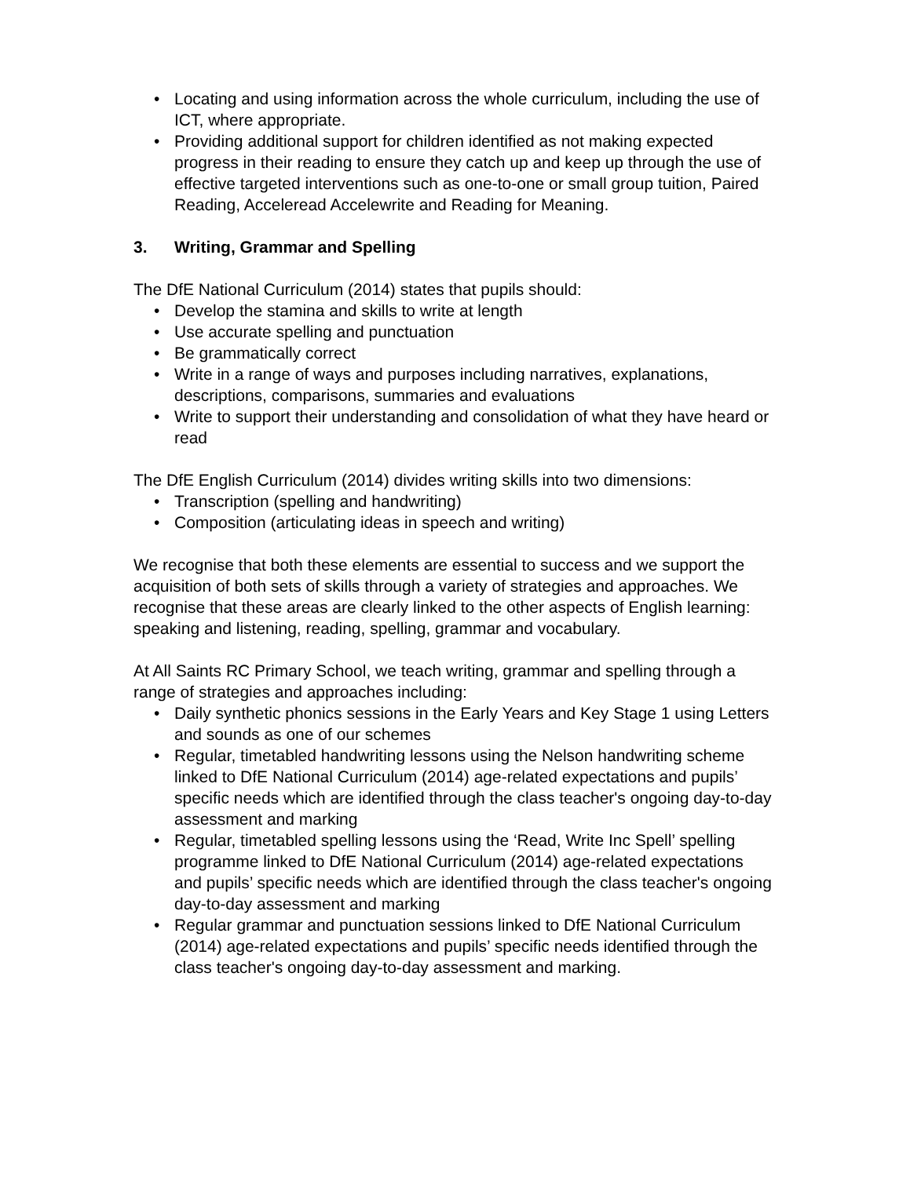• Locating and using information across the whole curriculum, including the use of ICT, where appropriate.
• Providing additional support for children identified as not making expected progress in their reading to ensure they catch up and keep up through the use of effective targeted interventions such as one-to-one or small group tuition, Paired Reading, Acceleread Accelewrite and Reading for Meaning.
3. Writing, Grammar and Spelling
The DfE National Curriculum (2014) states that pupils should:
• Develop the stamina and skills to write at length
• Use accurate spelling and punctuation
• Be grammatically correct
• Write in a range of ways and purposes including narratives, explanations, descriptions, comparisons, summaries and evaluations
• Write to support their understanding and consolidation of what they have heard or read
The DfE English Curriculum (2014) divides writing skills into two dimensions:
• Transcription (spelling and handwriting)
• Composition (articulating ideas in speech and writing)
We recognise that both these elements are essential to success and we support the acquisition of both sets of skills through a variety of strategies and approaches. We recognise that these areas are clearly linked to the other aspects of English learning: speaking and listening, reading, spelling, grammar and vocabulary.
At All Saints RC Primary School, we teach writing, grammar and spelling through a range of strategies and approaches including:
• Daily synthetic phonics sessions in the Early Years and Key Stage 1 using Letters and sounds as one of our schemes
• Regular, timetabled handwriting lessons using the Nelson handwriting scheme linked to DfE National Curriculum (2014) age-related expectations and pupils’ specific needs which are identified through the class teacher's ongoing day-to-day assessment and marking
• Regular, timetabled spelling lessons using the ‘Read, Write Inc Spell’ spelling programme linked to DfE National Curriculum (2014) age-related expectations and pupils’ specific needs which are identified through the class teacher's ongoing day-to-day assessment and marking
• Regular grammar and punctuation sessions linked to DfE National Curriculum (2014) age-related expectations and pupils’ specific needs identified through the class teacher's ongoing day-to-day assessment and marking.